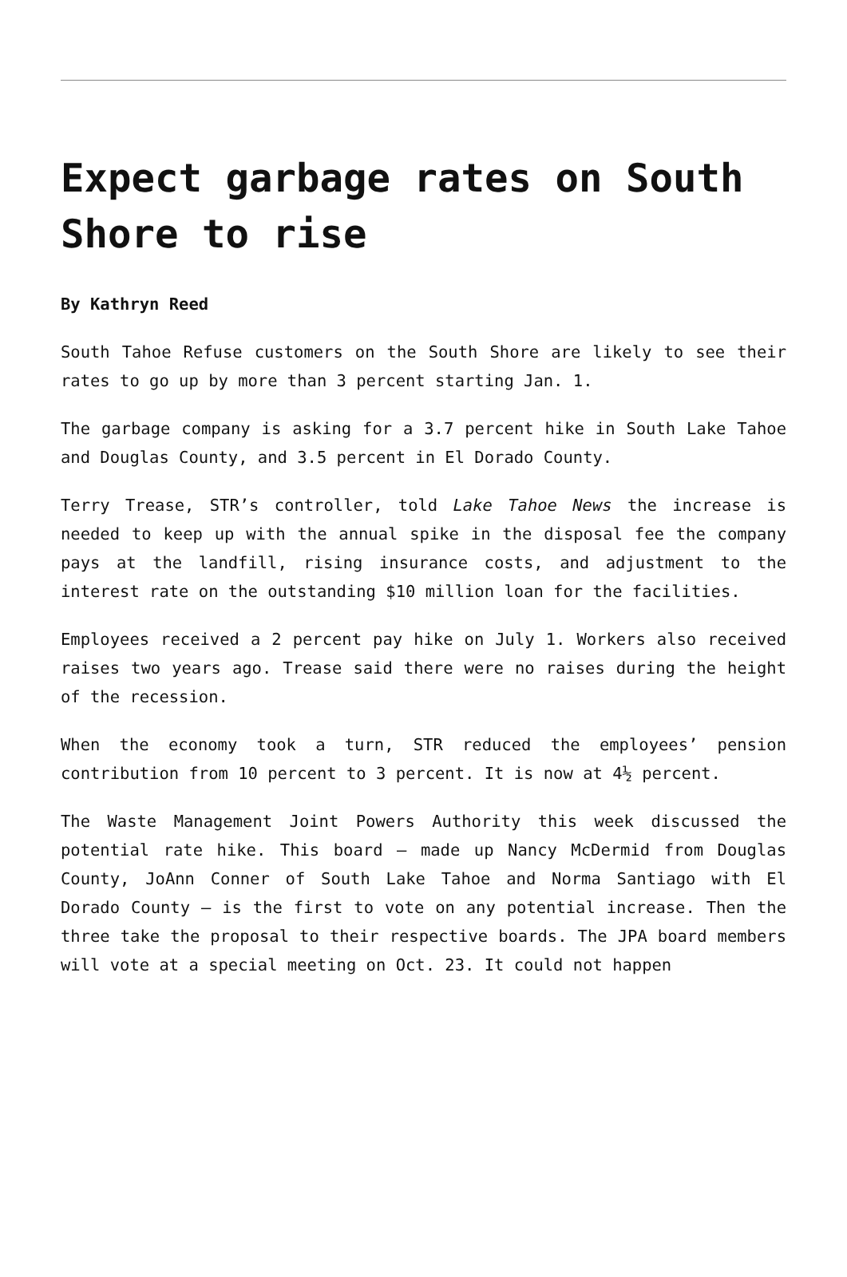Expect garbage rates on South Shore to rise
By Kathryn Reed
South Tahoe Refuse customers on the South Shore are likely to see their rates to go up by more than 3 percent starting Jan. 1.
The garbage company is asking for a 3.7 percent hike in South Lake Tahoe and Douglas County, and 3.5 percent in El Dorado County.
Terry Trease, STR’s controller, told Lake Tahoe News the increase is needed to keep up with the annual spike in the disposal fee the company pays at the landfill, rising insurance costs, and adjustment to the interest rate on the outstanding $10 million loan for the facilities.
Employees received a 2 percent pay hike on July 1. Workers also received raises two years ago. Trease said there were no raises during the height of the recession.
When the economy took a turn, STR reduced the employees’ pension contribution from 10 percent to 3 percent. It is now at 4½ percent.
The Waste Management Joint Powers Authority this week discussed the potential rate hike. This board – made up Nancy McDermid from Douglas County, JoAnn Conner of South Lake Tahoe and Norma Santiago with El Dorado County – is the first to vote on any potential increase. Then the three take the proposal to their respective boards. The JPA board members will vote at a special meeting on Oct. 23. It could not happen